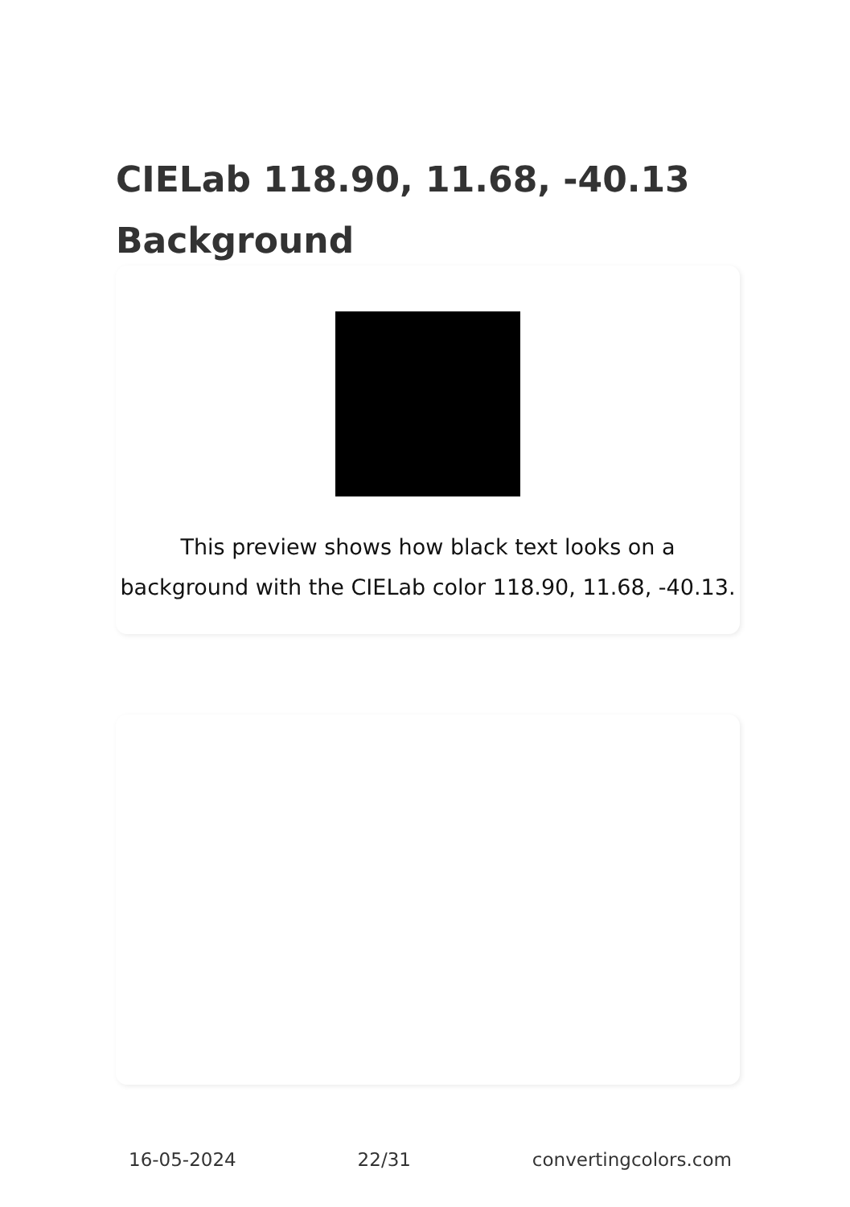CIELab 118.90, 11.68, -40.13 Background
This preview shows how black text looks on a background with the CIELab color 118.90, 11.68, -40.13.
16-05-2024 22/31 convertingcolors.com